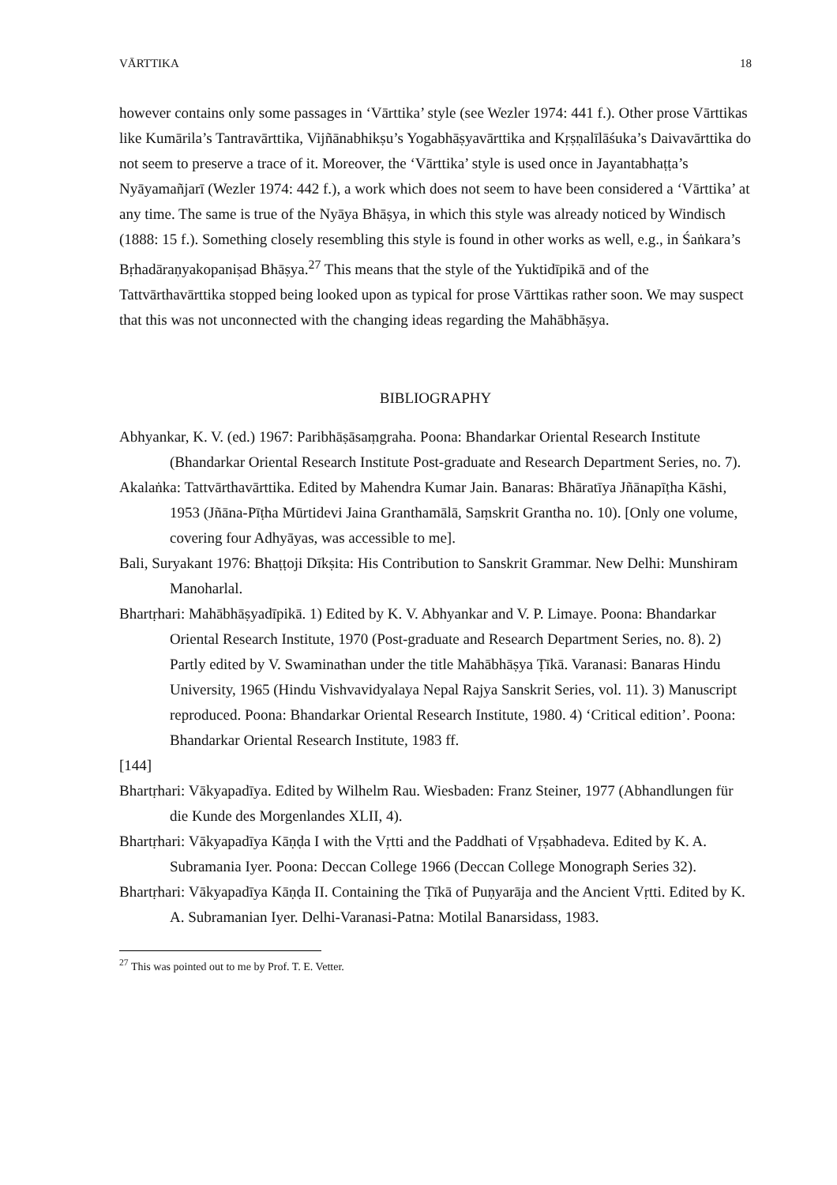VĀRTTIKA 18
however contains only some passages in ‘Vārttika’ style (see Wezler 1974: 441 f.). Other prose Vārttikas like Kumārila’s Tantravārttika, Vijñānabhikṣu’s Yogabhāṣyavārttika and Kṛṣṇalīlāśuka’s Daivavārttika do not seem to preserve a trace of it. Moreover, the ‘Vārttika’ style is used once in Jayantabhaṭṭa’s Nyāyamañjarī (Wezler 1974: 442 f.), a work which does not seem to have been considered a ‘Vārttika’ at any time. The same is true of the Nyāya Bhāṣya, in which this style was already noticed by Windisch (1888: 15 f.). Something closely resembling this style is found in other works as well, e.g., in Śaṅkara’s Bṛhadāraṇyakopaniṣad Bhāṣya.<sup>27</sup> This means that the style of the Yuktidīpikā and of the Tattvārthavārttika stopped being looked upon as typical for prose Vārttikas rather soon. We may suspect that this was not unconnected with the changing ideas regarding the Mahābhāṣya.
BIBLIOGRAPHY
Abhyankar, K. V. (ed.) 1967: Paribhāṣāsaṃgraha. Poona: Bhandarkar Oriental Research Institute (Bhandarkar Oriental Research Institute Post-graduate and Research Department Series, no. 7).
Akalaṅka: Tattvārthavārttika. Edited by Mahendra Kumar Jain. Banaras: Bhāratīya Jñānapīṭha Kāshi, 1953 (Jñāna-Pīṭha Mūrtidevi Jaina Granthamālā, Saṃskrit Grantha no. 10). [Only one volume, covering four Adhyāyas, was accessible to me].
Bali, Suryakant 1976: Bhaṭṭoji Dīkṣita: His Contribution to Sanskrit Grammar. New Delhi: Munshiram Manoharlal.
Bhartṛhari: Mahābhāṣyadīpikā. 1) Edited by K. V. Abhyankar and V. P. Limaye. Poona: Bhandarkar Oriental Research Institute, 1970 (Post-graduate and Research Department Series, no. 8). 2) Partly edited by V. Swaminathan under the title Mahābhāṣya Ṭīkā. Varanasi: Banaras Hindu University, 1965 (Hindu Vishvavidyalaya Nepal Rajya Sanskrit Series, vol. 11). 3) Manuscript reproduced. Poona: Bhandarkar Oriental Research Institute, 1980. 4) ‘Critical edition’. Poona: Bhandarkar Oriental Research Institute, 1983 ff.
[144]
Bhartṛhari: Vākyapadīya. Edited by Wilhelm Rau. Wiesbaden: Franz Steiner, 1977 (Abhandlungen für die Kunde des Morgenlandes XLII, 4).
Bhartṛhari: Vākyapadīya Kāṇḍa I with the Vṛtti and the Paddhati of Vṛṣabhadeva. Edited by K. A. Subramania Iyer. Poona: Deccan College 1966 (Deccan College Monograph Series 32).
Bhartṛhari: Vākyapadīya Kāṇḍa II. Containing the Ṭīkā of Puṇyarāja and the Ancient Vṛtti. Edited by K. A. Subramanian Iyer. Delhi-Varanasi-Patna: Motilal Banarsidass, 1983.
<sup>27</sup> This was pointed out to me by Prof. T. E. Vetter.